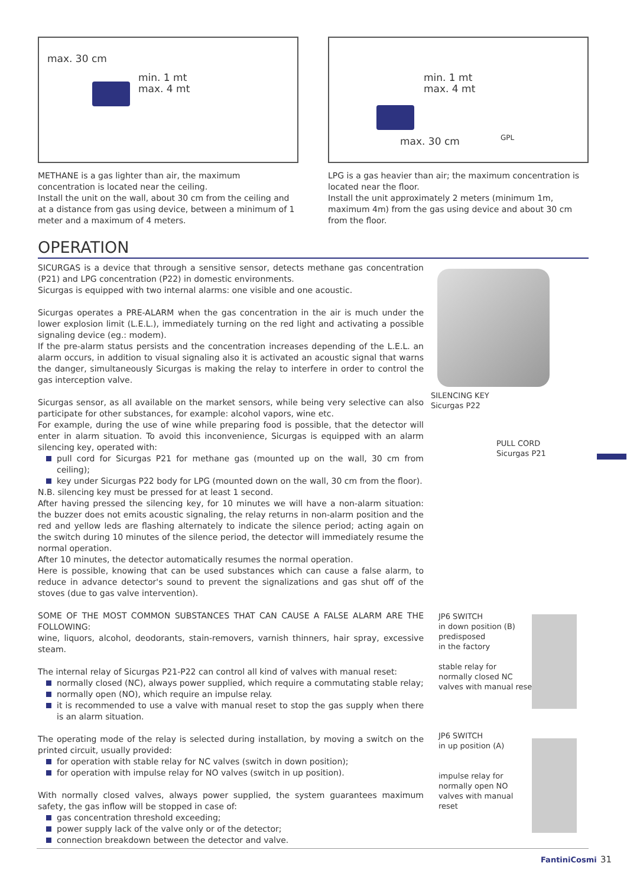max. 30 cm
min. 1 mt
max. 4 mt
METHANE is a gas lighter than air, the maximum concentration is located near the ceiling.
Install the unit on the wall, about 30 cm from the ceiling and at a distance from gas using device, between a minimum of 1 meter and a maximum of 4 meters.
min. 1 mt
max. 4 mt
max. 30 cm GPL
LPG is a gas heavier than air; the maximum concentration is located near the floor.
Install the unit approximately 2 meters (minimum 1m, maximum 4m) from the gas using device and about 30 cm from the floor.
OPERATION
SICURGAS is a device that through a sensitive sensor, detects methane gas concentration (P21) and LPG concentration (P22) in domestic environments.
Sicurgas is equipped with two internal alarms: one visible and one acoustic.
Sicurgas operates a PRE-ALARM when the gas concentration in the air is much under the lower explosion limit (L.E.L.), immediately turning on the red light and activating a possible signaling device (eg.: modem).
If the pre-alarm status persists and the concentration increases depending of the L.E.L. an alarm occurs, in addition to visual signaling also it is activated an acoustic signal that warns the danger, simultaneously Sicurgas is making the relay to interfere in order to control the gas interception valve.
Sicurgas sensor, as all available on the market sensors, while being very selective can also participate for other substances, for example: alcohol vapors, wine etc.
For example, during the use of wine while preparing food is possible, that the detector will enter in alarm situation. To avoid this inconvenience, Sicurgas is equipped with an alarm silencing key, operated with:
pull cord for Sicurgas P21 for methane gas (mounted up on the wall, 30 cm from ceiling);
key under Sicurgas P22 body for LPG (mounted down on the wall, 30 cm from the floor).
N.B. silencing key must be pressed for at least 1 second.
After having pressed the silencing key, for 10 minutes we will have a non-alarm situation: the buzzer does not emits acoustic signaling, the relay returns in non-alarm position and the red and yellow leds are flashing alternately to indicate the silence period; acting again on the switch during 10 minutes of the silence period, the detector will immediately resume the normal operation.
After 10 minutes, the detector automatically resumes the normal operation.
Here is possible, knowing that can be used substances which can cause a false alarm, to reduce in advance detector's sound to prevent the signalizations and gas shut off of the stoves (due to gas valve intervention).
SOME OF THE MOST COMMON SUBSTANCES THAT CAN CAUSE A FALSE ALARM ARE THE FOLLOWING:
wine, liquors, alcohol, deodorants, stain-removers, varnish thinners, hair spray, excessive steam.
The internal relay of Sicurgas P21-P22 can control all kind of valves with manual reset:
normally closed (NC), always power supplied, which require a commutating stable relay;
normally open (NO), which require an impulse relay.
it is recommended to use a valve with manual reset to stop the gas supply when there is an alarm situation.
The operating mode of the relay is selected during installation, by moving a switch on the printed circuit, usually provided:
for operation with stable relay for NC valves (switch in down position);
for operation with impulse relay for NO valves (switch in up position).
With normally closed valves, always power supplied, the system guarantees maximum safety, the gas inflow will be stopped in case of:
gas concentration threshold exceeding;
power supply lack of the valve only or of the detector;
connection breakdown between the detector and valve.
SILENCING KEY
Sicurgas P22
PULL CORD
Sicurgas P21
JP6 SWITCH
in down position (B)
predisposed
in the factory
stable relay for
normally closed NC
valves with manual reset
JP6 SWITCH
in up position (A)
impulse relay for
normally open NO
valves with manual
reset
FantiniCosmi 31